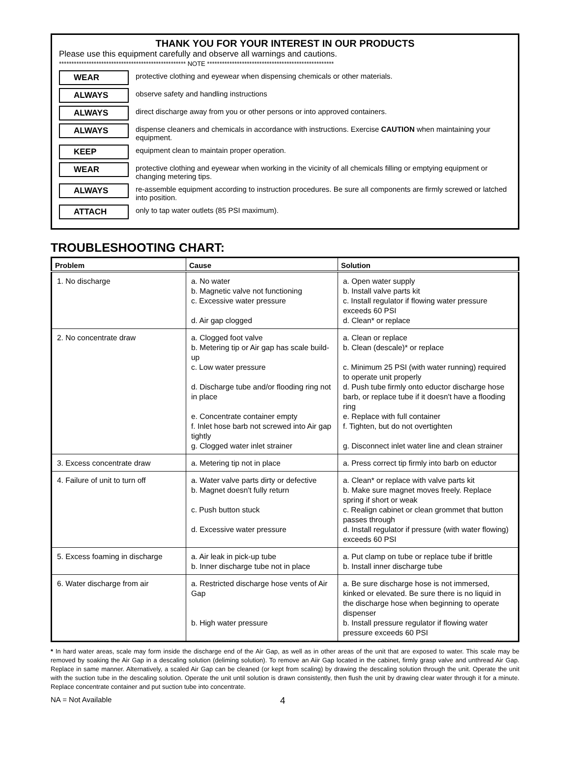THANK YOU FOR YOUR INTEREST IN OUR PRODUCTS
Please use this equipment carefully and observe all warnings and cautions.
*************************************************** NOTE ***************************************************
WEAR protective clothing and eyewear when dispensing chemicals or other materials.
ALWAYS observe safety and handling instructions
ALWAYS direct discharge away from you or other persons or into approved containers.
ALWAYS dispense cleaners and chemicals in accordance with instructions. Exercise CAUTION when maintaining your equipment.
KEEP equipment clean to maintain proper operation.
WEAR protective clothing and eyewear when working in the vicinity of all chemicals filling or emptying equipment or changing metering tips.
ALWAYS re-assemble equipment according to instruction procedures. Be sure all components are firmly screwed or latched into position.
ATTACH only to tap water outlets (85 PSI maximum).
TROUBLESHOOTING CHART:
| Problem | Cause | Solution |
| --- | --- | --- |
| 1. No discharge | a. No water b. Magnetic valve not functioning c. Excessive water pressure d. Air gap clogged | a. Open water supply b. Install valve parts kit c. Install regulator if flowing water pressure exceeds 60 PSI d. Clean* or replace |
| 2. No concentrate draw | a. Clogged foot valve b. Metering tip or Air gap has scale build-up c. Low water pressure d. Discharge tube and/or flooding ring not in place e. Concentrate container empty f. Inlet hose barb not screwed into Air gap tightly g. Clogged water inlet strainer | a. Clean or replace b. Clean (descale)* or replace c. Minimum 25 PSI (with water running) required to operate unit properly d. Push tube firmly onto eductor discharge hose barb, or replace tube if it doesn't have a flooding ring e. Replace with full container f. Tighten, but do not overtighten g. Disconnect inlet water line and clean strainer |
| 3. Excess concentrate draw | a. Metering tip not in place | a. Press correct tip firmly into barb on eductor |
| 4. Failure of unit to turn off | a. Water valve parts dirty or defective b. Magnet doesn't fully return c. Push button stuck d. Excessive water pressure | a. Clean* or replace with valve parts kit b. Make sure magnet moves freely. Replace spring if short or weak c. Realign cabinet or clean grommet that button passes through d. Install regulator if pressure (with water flowing) exceeds 60 PSI |
| 5. Excess foaming in discharge | a. Air leak in pick-up tube b. Inner discharge tube not in place | a. Put clamp on tube or replace tube if brittle b. Install inner discharge tube |
| 6. Water discharge from air | a. Restricted discharge hose vents of Air Gap b. High water pressure | a. Be sure discharge hose is not immersed, kinked or elevated. Be sure there is no liquid in the discharge hose when beginning to operate dispenser b. Install pressure regulator if flowing water pressure exceeds 60 PSI |
* In hard water areas, scale may form inside the discharge end of the Air Gap, as well as in other areas of the unit that are exposed to water. This scale may be removed by soaking the Air Gap in a descaling solution (deliming solution). To remove an Aiir Gap located in the cabinet, firmly grasp valve and unthread Air Gap. Replace in same manner. Alternatively, a scaled Air Gap can be cleaned (or kept from scaling) by drawing the descaling solution through the unit. Operate the unit with the suction tube in the descaling solution. Operate the unit until solution is drawn consistently, then flush the unit by drawing clear water through it for a minute. Replace concentrate container and put suction tube into concentrate.
NA = Not Available 4